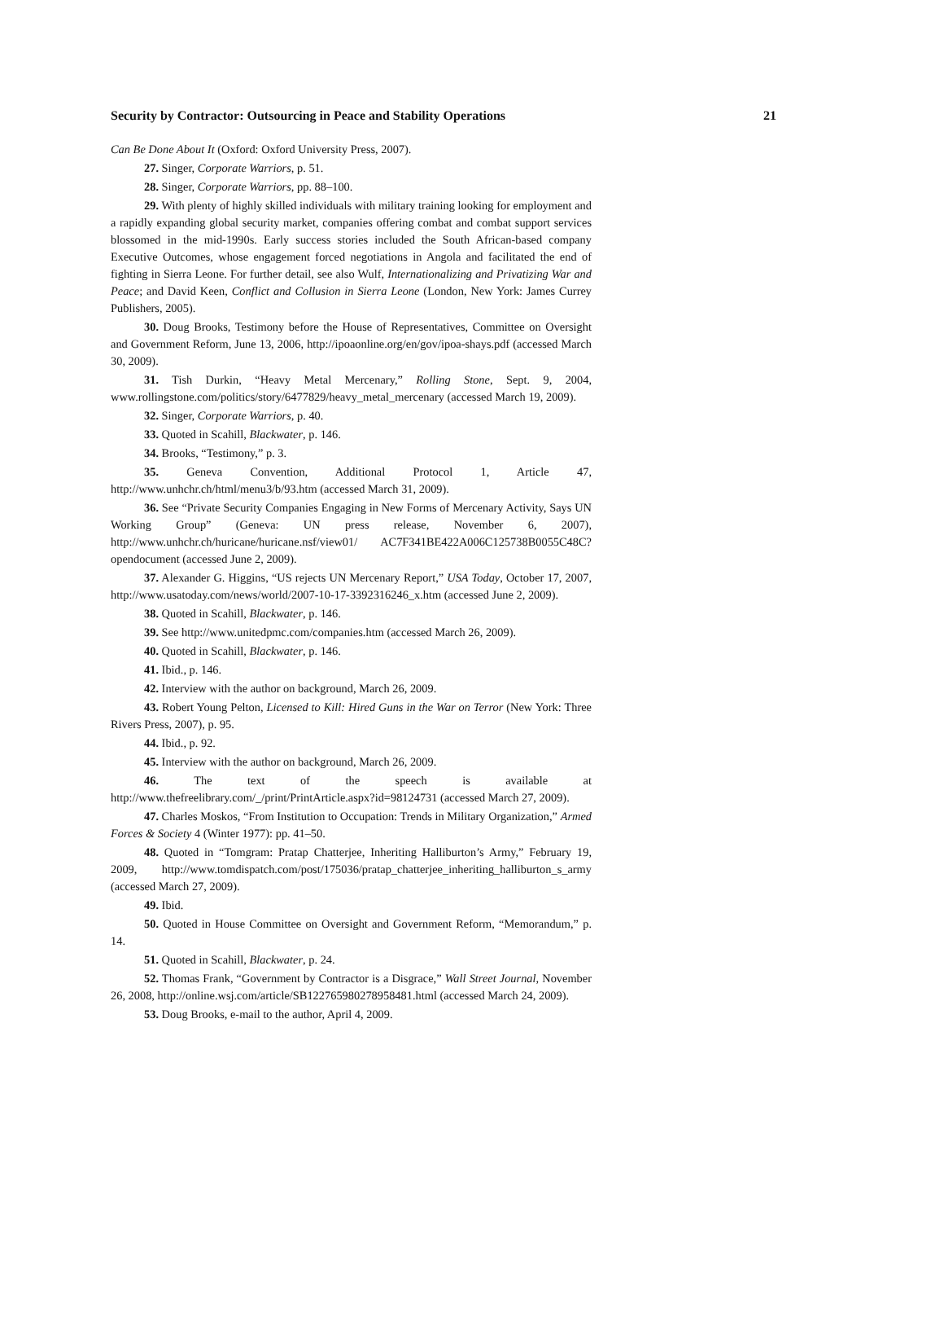Security by Contractor: Outsourcing in Peace and Stability Operations 21
Can Be Done About It (Oxford: Oxford University Press, 2007).
27. Singer, Corporate Warriors, p. 51.
28. Singer, Corporate Warriors, pp. 88–100.
29. With plenty of highly skilled individuals with military training looking for employment and a rapidly expanding global security market, companies offering combat and combat support services blossomed in the mid-1990s. Early success stories included the South African-based company Executive Outcomes, whose engagement forced negotiations in Angola and facilitated the end of fighting in Sierra Leone. For further detail, see also Wulf, Internationalizing and Privatizing War and Peace; and David Keen, Conflict and Collusion in Sierra Leone (London, New York: James Currey Publishers, 2005).
30. Doug Brooks, Testimony before the House of Representatives, Committee on Oversight and Government Reform, June 13, 2006, http://ipoaonline.org/en/gov/ipoa-shays.pdf (accessed March 30, 2009).
31. Tish Durkin, “Heavy Metal Mercenary,” Rolling Stone, Sept. 9, 2004, www.rollingstone.com/politics/story/6477829/heavy_metal_mercenary (accessed March 19, 2009).
32. Singer, Corporate Warriors, p. 40.
33. Quoted in Scahill, Blackwater, p. 146.
34. Brooks, “Testimony,” p. 3.
35. Geneva Convention, Additional Protocol 1, Article 47, http://www.unhchr.ch/html/menu3/b/93.htm (accessed March 31, 2009).
36. See “Private Security Companies Engaging in New Forms of Mercenary Activity, Says UN Working Group” (Geneva: UN press release, November 6, 2007), http://www.unhchr.ch/huricane/huricane.nsf/view01/ AC7F341BE422A006C125738B0055C48C?opendocument (accessed June 2, 2009).
37. Alexander G. Higgins, “US rejects UN Mercenary Report,” USA Today, October 17, 2007, http://www.usatoday.com/news/world/2007-10-17-3392316246_x.htm (accessed June 2, 2009).
38. Quoted in Scahill, Blackwater, p. 146.
39. See http://www.unitedpmc.com/companies.htm (accessed March 26, 2009).
40. Quoted in Scahill, Blackwater, p. 146.
41. Ibid., p. 146.
42. Interview with the author on background, March 26, 2009.
43. Robert Young Pelton, Licensed to Kill: Hired Guns in the War on Terror (New York: Three Rivers Press, 2007), p. 95.
44. Ibid., p. 92.
45. Interview with the author on background, March 26, 2009.
46. The text of the speech is available at http://www.thefreelibrary.com/_/print/PrintArticle.aspx?id=98124731 (accessed March 27, 2009).
47. Charles Moskos, “From Institution to Occupation: Trends in Military Organization,” Armed Forces & Society 4 (Winter 1977): pp. 41–50.
48. Quoted in “Tomgram: Pratap Chatterjee, Inheriting Halliburton’s Army,” February 19, 2009, http://www.tomdispatch.com/post/175036/pratap_chatterjee_inheriting_halliburton_s_army (accessed March 27, 2009).
49. Ibid.
50. Quoted in House Committee on Oversight and Government Reform, “Memorandum,” p. 14.
51. Quoted in Scahill, Blackwater, p. 24.
52. Thomas Frank, “Government by Contractor is a Disgrace,” Wall Street Journal, November 26, 2008, http://online.wsj.com/article/SB122765980278958481.html (accessed March 24, 2009).
53. Doug Brooks, e-mail to the author, April 4, 2009.